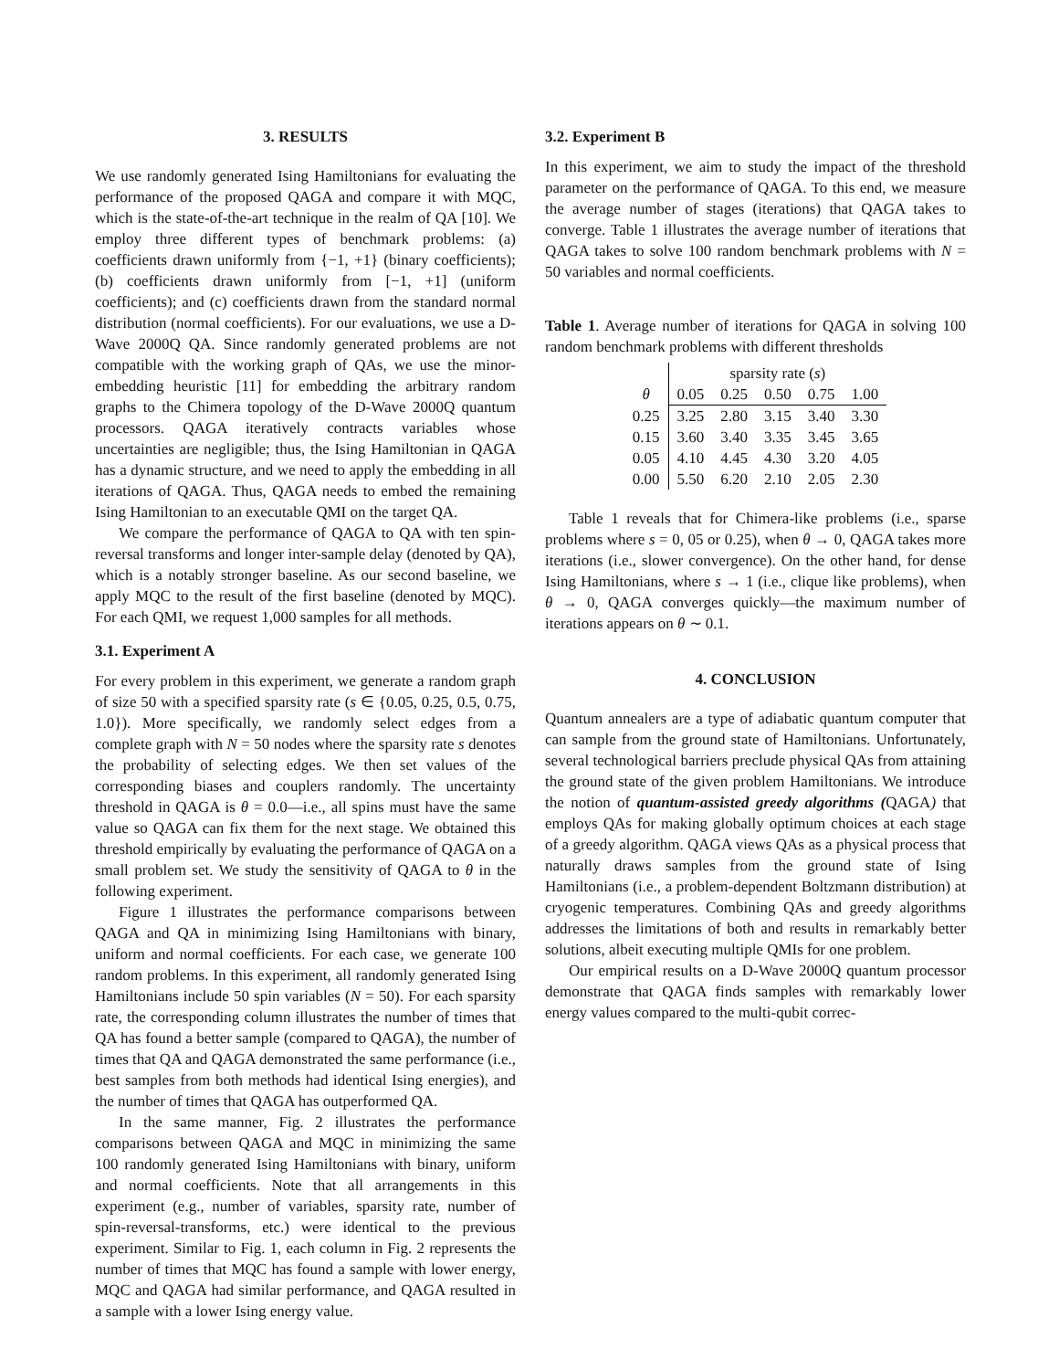3. RESULTS
We use randomly generated Ising Hamiltonians for evaluating the performance of the proposed QAGA and compare it with MQC, which is the state-of-the-art technique in the realm of QA [10]. We employ three different types of benchmark problems: (a) coefficients drawn uniformly from {−1, +1} (binary coefficients); (b) coefficients drawn uniformly from [−1, +1] (uniform coefficients); and (c) coefficients drawn from the standard normal distribution (normal coefficients). For our evaluations, we use a D-Wave 2000Q QA. Since randomly generated problems are not compatible with the working graph of QAs, we use the minor-embedding heuristic [11] for embedding the arbitrary random graphs to the Chimera topology of the D-Wave 2000Q quantum processors. QAGA iteratively contracts variables whose uncertainties are negligible; thus, the Ising Hamiltonian in QAGA has a dynamic structure, and we need to apply the embedding in all iterations of QAGA. Thus, QAGA needs to embed the remaining Ising Hamiltonian to an executable QMI on the target QA.
We compare the performance of QAGA to QA with ten spin-reversal transforms and longer inter-sample delay (denoted by QA), which is a notably stronger baseline. As our second baseline, we apply MQC to the result of the first baseline (denoted by MQC). For each QMI, we request 1,000 samples for all methods.
3.1. Experiment A
For every problem in this experiment, we generate a random graph of size 50 with a specified sparsity rate (s ∈ {0.05, 0.25, 0.5, 0.75, 1.0}). More specifically, we randomly select edges from a complete graph with N = 50 nodes where the sparsity rate s denotes the probability of selecting edges. We then set values of the corresponding biases and couplers randomly. The uncertainty threshold in QAGA is θ = 0.0—i.e., all spins must have the same value so QAGA can fix them for the next stage. We obtained this threshold empirically by evaluating the performance of QAGA on a small problem set. We study the sensitivity of QAGA to θ in the following experiment.
Figure 1 illustrates the performance comparisons between QAGA and QA in minimizing Ising Hamiltonians with binary, uniform and normal coefficients. For each case, we generate 100 random problems. In this experiment, all randomly generated Ising Hamiltonians include 50 spin variables (N = 50). For each sparsity rate, the corresponding column illustrates the number of times that QA has found a better sample (compared to QAGA), the number of times that QA and QAGA demonstrated the same performance (i.e., best samples from both methods had identical Ising energies), and the number of times that QAGA has outperformed QA.
In the same manner, Fig. 2 illustrates the performance comparisons between QAGA and MQC in minimizing the same 100 randomly generated Ising Hamiltonians with binary, uniform and normal coefficients. Note that all arrangements in this experiment (e.g., number of variables, sparsity rate, number of spin-reversal-transforms, etc.) were identical to the previous experiment. Similar to Fig. 1, each column in Fig. 2 represents the number of times that MQC has found a sample with lower energy, MQC and QAGA had similar performance, and QAGA resulted in a sample with a lower Ising energy value.
3.2. Experiment B
In this experiment, we aim to study the impact of the threshold parameter on the performance of QAGA. To this end, we measure the average number of stages (iterations) that QAGA takes to converge. Table 1 illustrates the average number of iterations that QAGA takes to solve 100 random benchmark problems with N = 50 variables and normal coefficients.
Table 1. Average number of iterations for QAGA in solving 100 random benchmark problems with different thresholds
| | sparsity rate ( s ) | | | | |
| θ | 0.05 | 0.25 | 0.50 | 0.75 | 1.00 |
| 0.25 | 3.25 | 2.80 | 3.15 | 3.40 | 3.30 |
| 0.15 | 3.60 | 3.40 | 3.35 | 3.45 | 3.65 |
| 0.05 | 4.10 | 4.45 | 4.30 | 3.20 | 4.05 |
| 0.00 | 5.50 | 6.20 | 2.10 | 2.05 | 2.30 |
Table 1 reveals that for Chimera-like problems (i.e., sparse problems where s = 0, 05 or 0.25), when θ → 0, QAGA takes more iterations (i.e., slower convergence). On the other hand, for dense Ising Hamiltonians, where s → 1 (i.e., clique like problems), when θ → 0, QAGA converges quickly—the maximum number of iterations appears on θ ∼ 0.1.
4. CONCLUSION
Quantum annealers are a type of adiabatic quantum computer that can sample from the ground state of Hamiltonians. Unfortunately, several technological barriers preclude physical QAs from attaining the ground state of the given problem Hamiltonians. We introduce the notion of quantum-assisted greedy algorithms (QAGA) that employs QAs for making globally optimum choices at each stage of a greedy algorithm. QAGA views QAs as a physical process that naturally draws samples from the ground state of Ising Hamiltonians (i.e., a problem-dependent Boltzmann distribution) at cryogenic temperatures. Combining QAs and greedy algorithms addresses the limitations of both and results in remarkably better solutions, albeit executing multiple QMIs for one problem.
Our empirical results on a D-Wave 2000Q quantum processor demonstrate that QAGA finds samples with remarkably lower energy values compared to the multi-qubit correc-